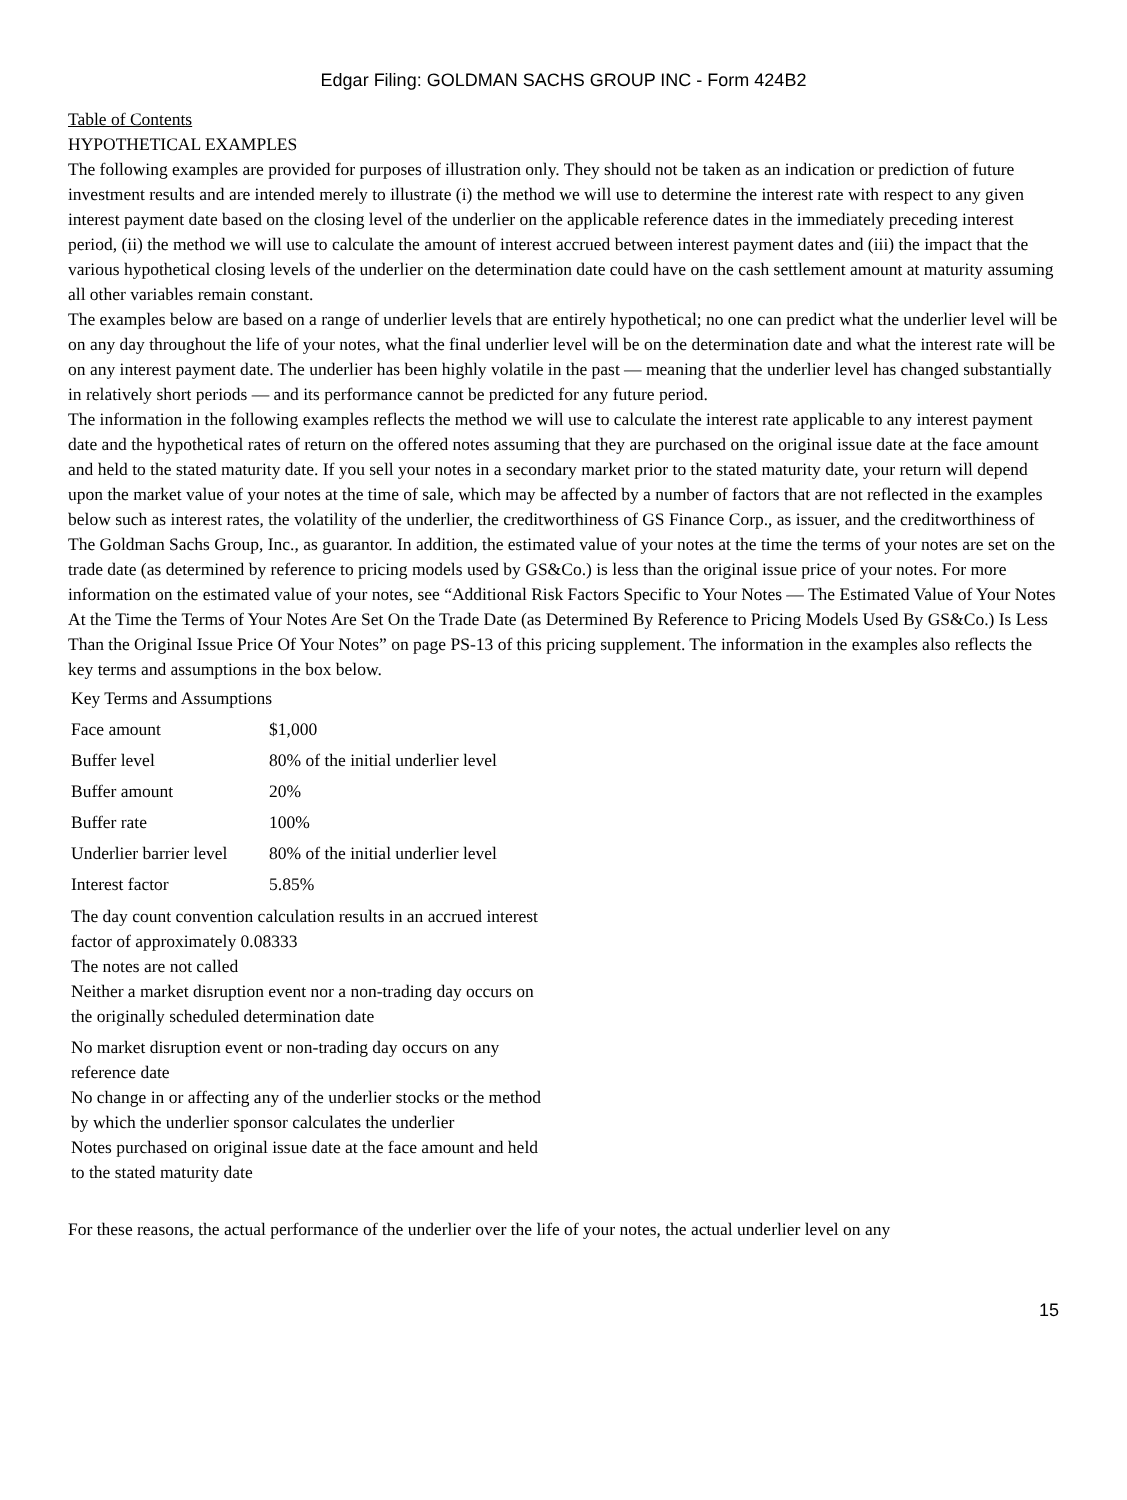Edgar Filing: GOLDMAN SACHS GROUP INC - Form 424B2
Table of Contents
HYPOTHETICAL EXAMPLES
The following examples are provided for purposes of illustration only. They should not be taken as an indication or prediction of future investment results and are intended merely to illustrate (i) the method we will use to determine the interest rate with respect to any given interest payment date based on the closing level of the underlier on the applicable reference dates in the immediately preceding interest period, (ii) the method we will use to calculate the amount of interest accrued between interest payment dates and (iii) the impact that the various hypothetical closing levels of the underlier on the determination date could have on the cash settlement amount at maturity assuming all other variables remain constant.
The examples below are based on a range of underlier levels that are entirely hypothetical; no one can predict what the underlier level will be on any day throughout the life of your notes, what the final underlier level will be on the determination date and what the interest rate will be on any interest payment date. The underlier has been highly volatile in the past — meaning that the underlier level has changed substantially in relatively short periods — and its performance cannot be predicted for any future period.
The information in the following examples reflects the method we will use to calculate the interest rate applicable to any interest payment date and the hypothetical rates of return on the offered notes assuming that they are purchased on the original issue date at the face amount and held to the stated maturity date. If you sell your notes in a secondary market prior to the stated maturity date, your return will depend upon the market value of your notes at the time of sale, which may be affected by a number of factors that are not reflected in the examples below such as interest rates, the volatility of the underlier, the creditworthiness of GS Finance Corp., as issuer, and the creditworthiness of The Goldman Sachs Group, Inc., as guarantor. In addition, the estimated value of your notes at the time the terms of your notes are set on the trade date (as determined by reference to pricing models used by GS&Co.) is less than the original issue price of your notes. For more information on the estimated value of your notes, see “Additional Risk Factors Specific to Your Notes — The Estimated Value of Your Notes At the Time the Terms of Your Notes Are Set On the Trade Date (as Determined By Reference to Pricing Models Used By GS&Co.) Is Less Than the Original Issue Price Of Your Notes” on page PS-13 of this pricing supplement. The information in the examples also reflects the key terms and assumptions in the box below.
Key Terms and Assumptions
| Face amount | $1,000 |
| Buffer level | 80% of the initial underlier level |
| Buffer amount | 20% |
| Buffer rate | 100% |
| Underlier barrier level | 80% of the initial underlier level |
| Interest factor | 5.85% |
The day count convention calculation results in an accrued interest factor of approximately 0.08333
The notes are not called
Neither a market disruption event nor a non-trading day occurs on the originally scheduled determination date
No market disruption event or non-trading day occurs on any reference date
No change in or affecting any of the underlier stocks or the method by which the underlier sponsor calculates the underlier
Notes purchased on original issue date at the face amount and held to the stated maturity date
For these reasons, the actual performance of the underlier over the life of your notes, the actual underlier level on any
15